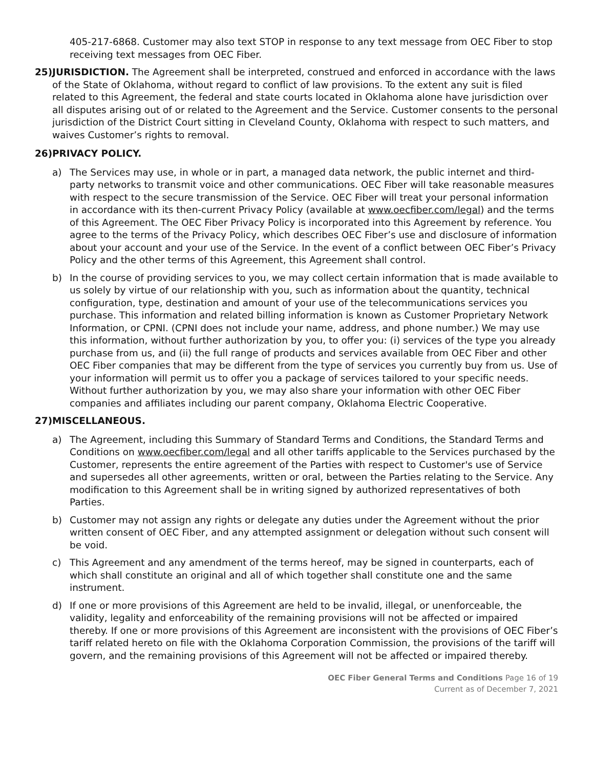405-217-6868. Customer may also text STOP in response to any text message from OEC Fiber to stop receiving text messages from OEC Fiber.
25) JURISDICTION. The Agreement shall be interpreted, construed and enforced in accordance with the laws of the State of Oklahoma, without regard to conflict of law provisions. To the extent any suit is filed related to this Agreement, the federal and state courts located in Oklahoma alone have jurisdiction over all disputes arising out of or related to the Agreement and the Service. Customer consents to the personal jurisdiction of the District Court sitting in Cleveland County, Oklahoma with respect to such matters, and waives Customer’s rights to removal.
26) PRIVACY POLICY.
a) The Services may use, in whole or in part, a managed data network, the public internet and third-party networks to transmit voice and other communications. OEC Fiber will take reasonable measures with respect to the secure transmission of the Service. OEC Fiber will treat your personal information in accordance with its then-current Privacy Policy (available at www.oecfiber.com/legal) and the terms of this Agreement. The OEC Fiber Privacy Policy is incorporated into this Agreement by reference. You agree to the terms of the Privacy Policy, which describes OEC Fiber’s use and disclosure of information about your account and your use of the Service. In the event of a conflict between OEC Fiber’s Privacy Policy and the other terms of this Agreement, this Agreement shall control.
b) In the course of providing services to you, we may collect certain information that is made available to us solely by virtue of our relationship with you, such as information about the quantity, technical configuration, type, destination and amount of your use of the telecommunications services you purchase. This information and related billing information is known as Customer Proprietary Network Information, or CPNI. (CPNI does not include your name, address, and phone number.) We may use this information, without further authorization by you, to offer you: (i) services of the type you already purchase from us, and (ii) the full range of products and services available from OEC Fiber and other OEC Fiber companies that may be different from the type of services you currently buy from us. Use of your information will permit us to offer you a package of services tailored to your specific needs. Without further authorization by you, we may also share your information with other OEC Fiber companies and affiliates including our parent company, Oklahoma Electric Cooperative.
27) MISCELLANEOUS.
a) The Agreement, including this Summary of Standard Terms and Conditions, the Standard Terms and Conditions on www.oecfiber.com/legal and all other tariffs applicable to the Services purchased by the Customer, represents the entire agreement of the Parties with respect to Customer's use of Service and supersedes all other agreements, written or oral, between the Parties relating to the Service. Any modification to this Agreement shall be in writing signed by authorized representatives of both Parties.
b) Customer may not assign any rights or delegate any duties under the Agreement without the prior written consent of OEC Fiber, and any attempted assignment or delegation without such consent will be void.
c) This Agreement and any amendment of the terms hereof, may be signed in counterparts, each of which shall constitute an original and all of which together shall constitute one and the same instrument.
d) If one or more provisions of this Agreement are held to be invalid, illegal, or unenforceable, the validity, legality and enforceability of the remaining provisions will not be affected or impaired thereby. If one or more provisions of this Agreement are inconsistent with the provisions of OEC Fiber’s tariff related hereto on file with the Oklahoma Corporation Commission, the provisions of the tariff will govern, and the remaining provisions of this Agreement will not be affected or impaired thereby.
OEC Fiber General Terms and Conditions Page 16 of 19
Current as of December 7, 2021